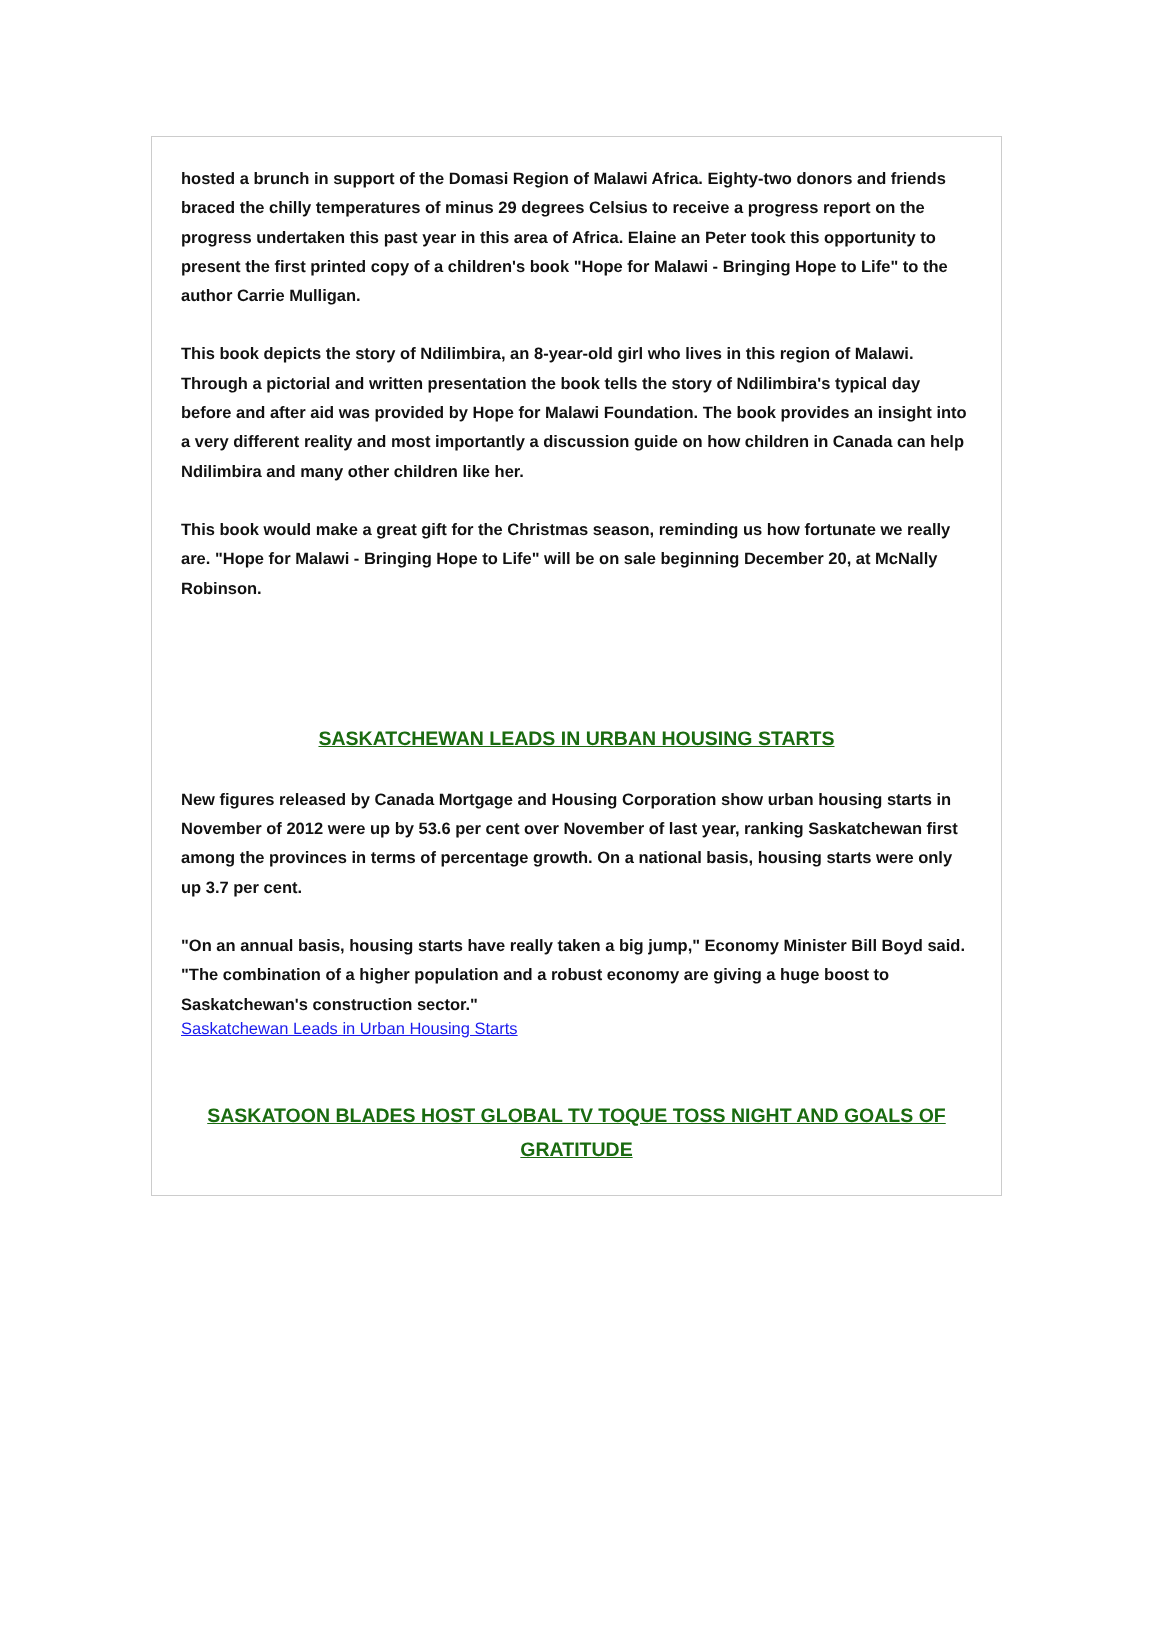hosted a brunch in support of the Domasi Region of Malawi Africa. Eighty-two donors and friends braced the chilly temperatures of minus 29 degrees Celsius to receive a progress report on the progress undertaken this past year in this area of Africa. Elaine an Peter took this opportunity to present the first printed copy of a children's book "Hope for Malawi - Bringing Hope to Life" to the author Carrie Mulligan.
This book depicts the story of Ndilimbira, an 8-year-old girl who lives in this region of Malawi. Through a pictorial and written presentation the book tells the story of Ndilimbira's typical day before and after aid was provided by Hope for Malawi Foundation. The book provides an insight into a very different reality and most importantly a discussion guide on how children in Canada can help Ndilimbira and many other children like her.
This book would make a great gift for the Christmas season, reminding us how fortunate we really are. "Hope for Malawi - Bringing Hope to Life" will be on sale beginning December 20, at McNally Robinson.
SASKATCHEWAN LEADS IN URBAN HOUSING STARTS
New figures released by Canada Mortgage and Housing Corporation show urban housing starts in November of 2012 were up by 53.6 per cent over November of last year, ranking Saskatchewan first among the provinces in terms of percentage growth. On a national basis, housing starts were only up 3.7 per cent.
"On an annual basis, housing starts have really taken a big jump," Economy Minister Bill Boyd said. "The combination of a higher population and a robust economy are giving a huge boost to Saskatchewan's construction sector."
Saskatchewan Leads in Urban Housing Starts
SASKATOON BLADES HOST GLOBAL TV TOQUE TOSS NIGHT AND GOALS OF GRATITUDE